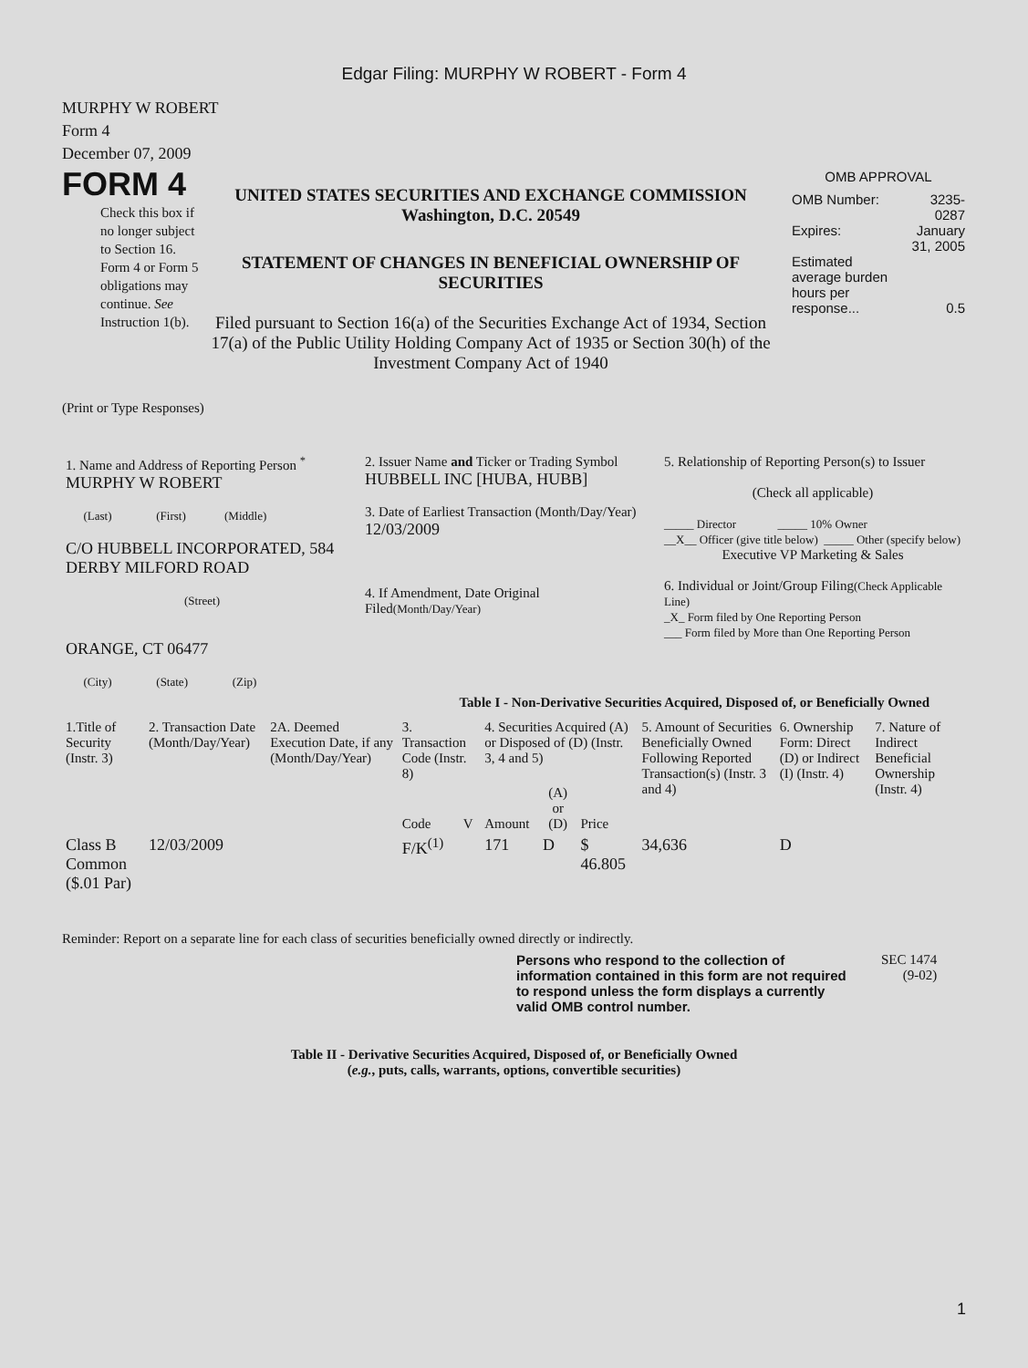Edgar Filing: MURPHY W ROBERT - Form 4
MURPHY W ROBERT
Form 4
December 07, 2009
FORM 4
Check this box if no longer subject to Section 16. Form 4 or Form 5 obligations may continue. See Instruction 1(b).
UNITED STATES SECURITIES AND EXCHANGE COMMISSION
Washington, D.C. 20549
STATEMENT OF CHANGES IN BENEFICIAL OWNERSHIP OF SECURITIES
Filed pursuant to Section 16(a) of the Securities Exchange Act of 1934, Section 17(a) of the Public Utility Holding Company Act of 1935 or Section 30(h) of the Investment Company Act of 1940
OMB APPROVAL
| OMB Number: | 3235-0287 |
| Expires: | January 31, 2005 |
| Estimated average burden hours per response... | 0.5 |
(Print or Type Responses)
| 1. Name and Address of Reporting Person <sup>*</sup> MURPHY W ROBERT (Last) (First) (Middle) C/O HUBBELL INCORPORATED, 584 DERBY MILFORD ROAD (Street) ORANGE, CT 06477 (City) (State) (Zip) | 2. Issuer Name and Ticker or Trading Symbol HUBBELL INC [HUBA, HUBB] 3. Date of Earliest Transaction (Month/Day/Year) 12/03/2009 4. If Amendment, Date Original Filed (Month/Day/Year) | 5. Relationship of Reporting Person(s) to Issuer (Check all applicable) _____ Director _____ 10% Owner __X__ Officer (give title below) _____ Other (specify below) Executive VP Marketing & Sales 6. Individual or Joint/Group Filing (Check Applicable Line) _X_ Form filed by One Reporting Person ___ Form filed by More than One Reporting Person |
Table I - Non-Derivative Securities Acquired, Disposed of, or Beneficially Owned
| 1.Title of Security (Instr. 3) | 2. Transaction Date (Month/Day/Year) | 2A. Deemed Execution Date, if any (Month/Day/Year) | 3. Transaction Code (Instr. 8) | | 4. Securities Acquired (A) or Disposed of (D) (Instr. 3, 4 and 5) | | | 5. Amount of Securities Beneficially Owned Following Reported Transaction(s) (Instr. 3 and 4) | 6. Ownership Form: Direct (D) or Indirect (I) (Instr. 4) | 7. Nature of Indirect Beneficial Ownership (Instr. 4) |
| | | | Code | V | Amount | (A) or (D) | Price | | | |
| Class B Common ($.01 Par) | 12/03/2009 | | F/K<sup>(1)</sup> | | 171 | D | $ 46.805 | 34,636 | D | |
Reminder: Report on a separate line for each class of securities beneficially owned directly or indirectly.
Persons who respond to the collection of information contained in this form are not required to respond unless the form displays a currently valid OMB control number.
SEC 1474
(9-02)
Table II - Derivative Securities Acquired, Disposed of, or Beneficially Owned
(e.g., puts, calls, warrants, options, convertible securities)
1